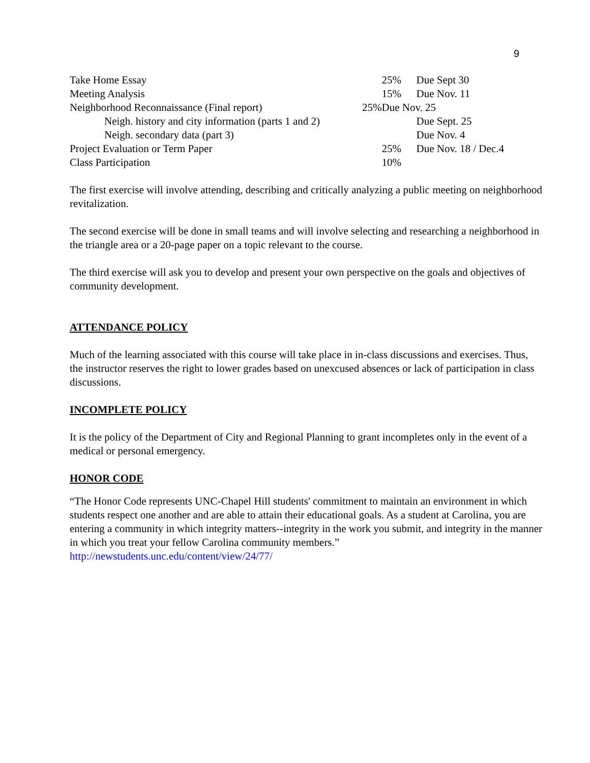9
| Take Home Essay | | 25% | Due Sept 30 |
| Meeting Analysis | | 15% | Due Nov. 11 |
| Neighborhood Reconnaissance (Final report) | 25% | Due Nov. 25 | |
| Neigh. history and city information (parts 1 and 2) | | | Due Sept. 25 |
| Neigh. secondary data (part 3) | | | Due Nov. 4 |
| Project Evaluation or Term Paper | | 25% | Due Nov. 18 / Dec.4 |
| Class Participation | | 10% | |
The first exercise will involve attending, describing and critically analyzing a public meeting on neighborhood revitalization.
The second exercise will be done in small teams and will involve selecting and researching a neighborhood in the triangle area or a 20-page paper on a topic relevant to the course.
The third exercise will ask you to develop and present your own perspective on the goals and objectives of community development.
ATTENDANCE POLICY
Much of the learning associated with this course will take place in in-class discussions and exercises. Thus, the instructor reserves the right to lower grades based on unexcused absences or lack of participation in class discussions.
INCOMPLETE POLICY
It is the policy of the Department of City and Regional Planning to grant incompletes only in the event of a medical or personal emergency.
HONOR CODE
“The Honor Code represents UNC-Chapel Hill students' commitment to maintain an environment in which students respect one another and are able to attain their educational goals. As a student at Carolina, you are entering a community in which integrity matters--integrity in the work you submit, and integrity in the manner in which you treat your fellow Carolina community members.” http://newstudents.unc.edu/content/view/24/77/